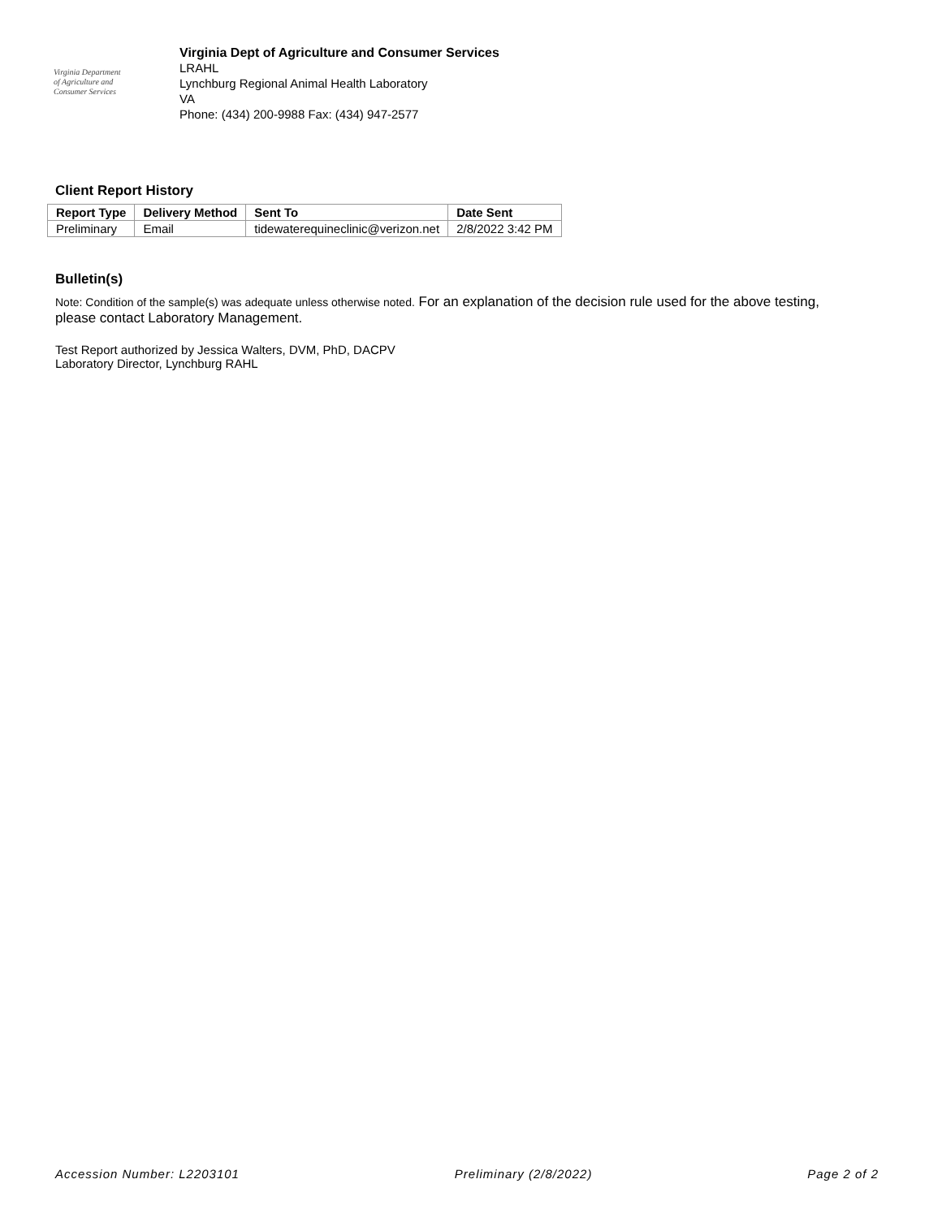Virginia Department
of Agriculture and
Consumer Services
Virginia Dept of Agriculture and Consumer Services
LRAHL
Lynchburg Regional Animal Health Laboratory
VA
Phone: (434) 200-9988 Fax: (434) 947-2577
Client Report History
| Report Type | Delivery Method | Sent To | Date Sent |
| --- | --- | --- | --- |
| Preliminary | Email | tidewaterequineclinic@verizon.net | 2/8/2022 3:42 PM |
Bulletin(s)
Note: Condition of the sample(s) was adequate unless otherwise noted. For an explanation of the decision rule used for the above testing, please contact Laboratory Management.
Test Report authorized by Jessica Walters, DVM, PhD, DACPV
Laboratory Director, Lynchburg RAHL
Accession Number: L2203101 Preliminary (2/8/2022) Page 2 of 2